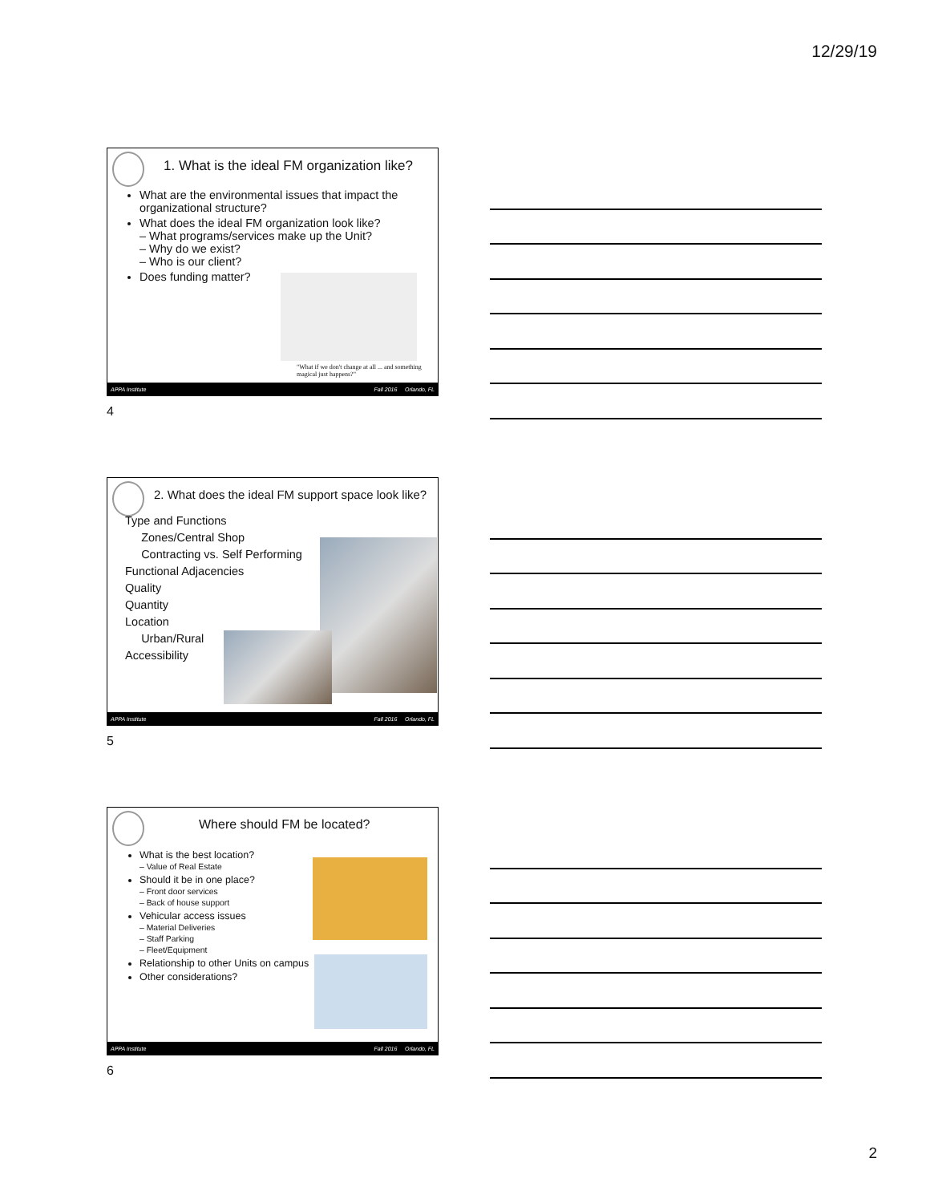12/29/19
1. What is the ideal FM organization like?
What are the environmental issues that impact the organizational structure?
What does the ideal FM organization look like?
– What programs/services make up the Unit?
– Why do we exist?
– Who is our client?
Does funding matter?
"What if we don't change at all ... and something magical just happens?"
APPA Institute Fall 2016 Orlando, FL
4
2. What does the ideal FM support space look like?
Type and Functions
Zones/Central Shop
Contracting vs. Self Performing
Functional Adjacencies
Quality
Quantity
Location
Urban/Rural
Accessibility
APPA Institute Fall 2016 Orlando, FL
5
Where should FM be located?
What is the best location?
– Value of Real Estate
Should it be in one place?
– Front door services
– Back of house support
Vehicular access issues
– Material Deliveries
– Staff Parking
– Fleet/Equipment
Relationship to other Units on campus
Other considerations?
APPA Institute Fall 2016 Orlando, FL
6
2